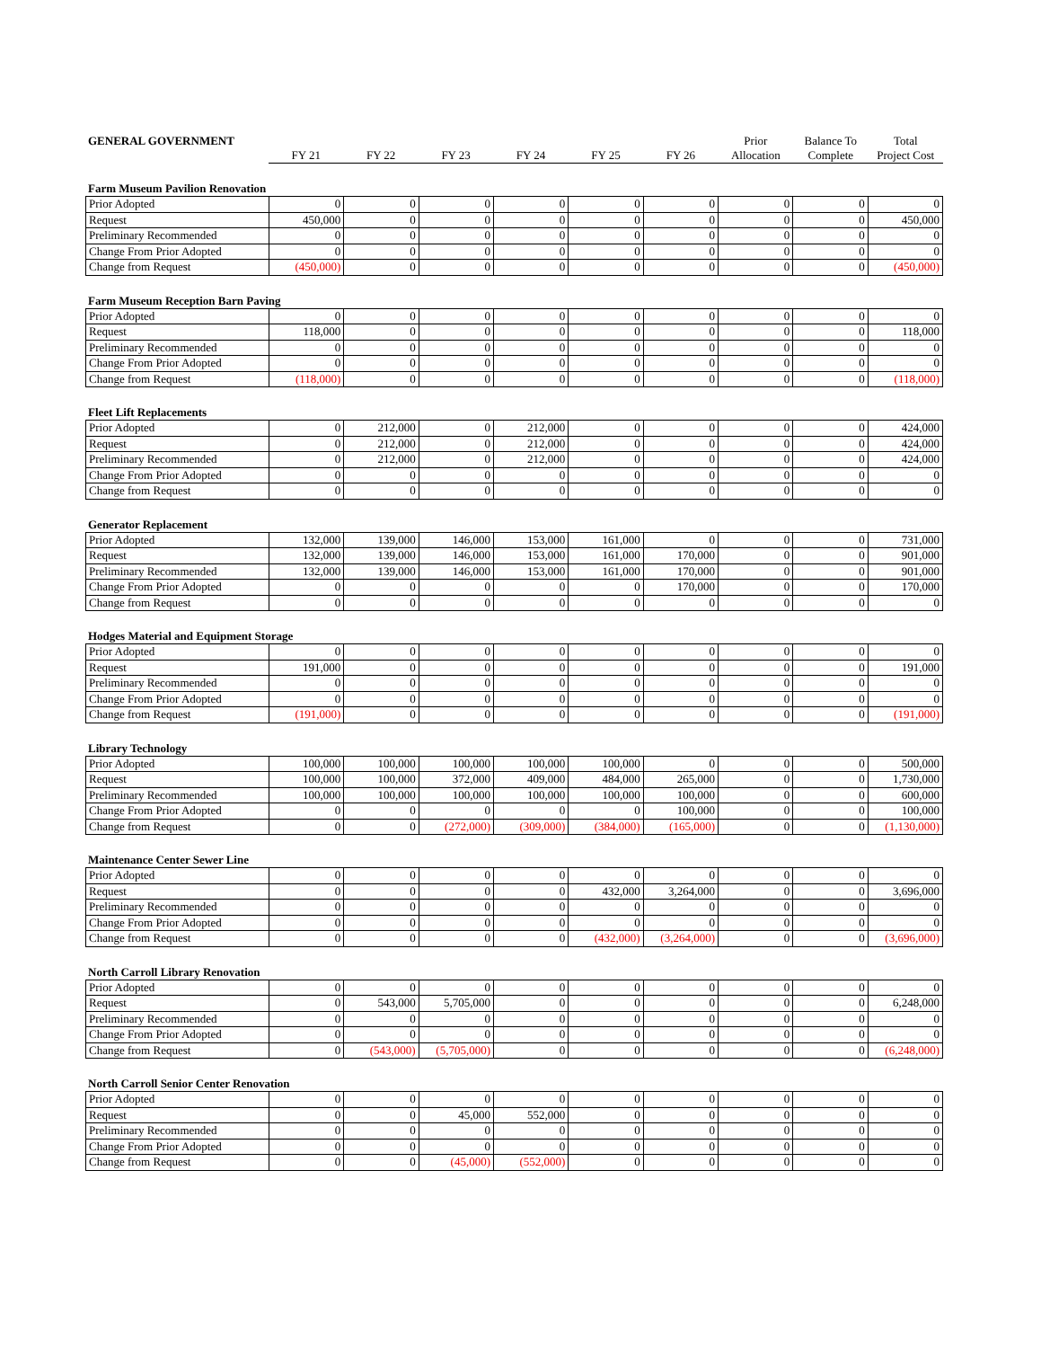| GENERAL GOVERNMENT | | | | | | | Prior | Balance To | Total |
| | FY 21 | FY 22 | FY 23 | FY 24 | FY 25 | FY 26 | Allocation | Complete | Project Cost |
Farm Museum Pavilion Renovation
| Prior Adopted | 0 | 0 | 0 | 0 | 0 | 0 | 0 | 0 | 0 |
| Request | 450,000 | 0 | 0 | 0 | 0 | 0 | 0 | 0 | 450,000 |
| Preliminary Recommended | 0 | 0 | 0 | 0 | 0 | 0 | 0 | 0 | 0 |
| Change From Prior Adopted | 0 | 0 | 0 | 0 | 0 | 0 | 0 | 0 | 0 |
| Change from Request | (450,000) | 0 | 0 | 0 | 0 | 0 | 0 | 0 | (450,000) |
Farm Museum Reception Barn Paving
| Prior Adopted | 0 | 0 | 0 | 0 | 0 | 0 | 0 | 0 | 0 |
| Request | 118,000 | 0 | 0 | 0 | 0 | 0 | 0 | 0 | 118,000 |
| Preliminary Recommended | 0 | 0 | 0 | 0 | 0 | 0 | 0 | 0 | 0 |
| Change From Prior Adopted | 0 | 0 | 0 | 0 | 0 | 0 | 0 | 0 | 0 |
| Change from Request | (118,000) | 0 | 0 | 0 | 0 | 0 | 0 | 0 | (118,000) |
Fleet Lift Replacements
| Prior Adopted | 0 | 212,000 | 0 | 212,000 | 0 | 0 | 0 | 0 | 424,000 |
| Request | 0 | 212,000 | 0 | 212,000 | 0 | 0 | 0 | 0 | 424,000 |
| Preliminary Recommended | 0 | 212,000 | 0 | 212,000 | 0 | 0 | 0 | 0 | 424,000 |
| Change From Prior Adopted | 0 | 0 | 0 | 0 | 0 | 0 | 0 | 0 | 0 |
| Change from Request | 0 | 0 | 0 | 0 | 0 | 0 | 0 | 0 | 0 |
Generator Replacement
| Prior Adopted | 132,000 | 139,000 | 146,000 | 153,000 | 161,000 | 0 | 0 | 0 | 731,000 |
| Request | 132,000 | 139,000 | 146,000 | 153,000 | 161,000 | 170,000 | 0 | 0 | 901,000 |
| Preliminary Recommended | 132,000 | 139,000 | 146,000 | 153,000 | 161,000 | 170,000 | 0 | 0 | 901,000 |
| Change From Prior Adopted | 0 | 0 | 0 | 0 | 0 | 170,000 | 0 | 0 | 170,000 |
| Change from Request | 0 | 0 | 0 | 0 | 0 | 0 | 0 | 0 | 0 |
Hodges Material and Equipment Storage
| Prior Adopted | 0 | 0 | 0 | 0 | 0 | 0 | 0 | 0 | 0 |
| Request | 191,000 | 0 | 0 | 0 | 0 | 0 | 0 | 0 | 191,000 |
| Preliminary Recommended | 0 | 0 | 0 | 0 | 0 | 0 | 0 | 0 | 0 |
| Change From Prior Adopted | 0 | 0 | 0 | 0 | 0 | 0 | 0 | 0 | 0 |
| Change from Request | (191,000) | 0 | 0 | 0 | 0 | 0 | 0 | 0 | (191,000) |
Library Technology
| Prior Adopted | 100,000 | 100,000 | 100,000 | 100,000 | 100,000 | 0 | 0 | 0 | 500,000 |
| Request | 100,000 | 100,000 | 372,000 | 409,000 | 484,000 | 265,000 | 0 | 0 | 1,730,000 |
| Preliminary Recommended | 100,000 | 100,000 | 100,000 | 100,000 | 100,000 | 100,000 | 0 | 0 | 600,000 |
| Change From Prior Adopted | 0 | 0 | 0 | 0 | 0 | 100,000 | 0 | 0 | 100,000 |
| Change from Request | 0 | 0 | (272,000) | (309,000) | (384,000) | (165,000) | 0 | 0 | (1,130,000) |
Maintenance Center Sewer Line
| Prior Adopted | 0 | 0 | 0 | 0 | 0 | 0 | 0 | 0 | 0 |
| Request | 0 | 0 | 0 | 0 | 432,000 | 3,264,000 | 0 | 0 | 3,696,000 |
| Preliminary Recommended | 0 | 0 | 0 | 0 | 0 | 0 | 0 | 0 | 0 |
| Change From Prior Adopted | 0 | 0 | 0 | 0 | 0 | 0 | 0 | 0 | 0 |
| Change from Request | 0 | 0 | 0 | 0 | (432,000) | (3,264,000) | 0 | 0 | (3,696,000) |
North Carroll Library Renovation
| Prior Adopted | 0 | 0 | 0 | 0 | 0 | 0 | 0 | 0 | 0 |
| Request | 0 | 543,000 | 5,705,000 | 0 | 0 | 0 | 0 | 0 | 6,248,000 |
| Preliminary Recommended | 0 | 0 | 0 | 0 | 0 | 0 | 0 | 0 | 0 |
| Change From Prior Adopted | 0 | 0 | 0 | 0 | 0 | 0 | 0 | 0 | 0 |
| Change from Request | 0 | (543,000) | (5,705,000) | 0 | 0 | 0 | 0 | 0 | (6,248,000) |
North Carroll Senior Center Renovation
| Prior Adopted | 0 | 0 | 0 | 0 | 0 | 0 | 0 | 0 | 0 |
| Request | 0 | 0 | 45,000 | 552,000 | 0 | 0 | 0 | 0 | 0 |
| Preliminary Recommended | 0 | 0 | 0 | 0 | 0 | 0 | 0 | 0 | 0 |
| Change From Prior Adopted | 0 | 0 | 0 | 0 | 0 | 0 | 0 | 0 | 0 |
| Change from Request | 0 | 0 | (45,000) | (552,000) | 0 | 0 | 0 | 0 | 0 |